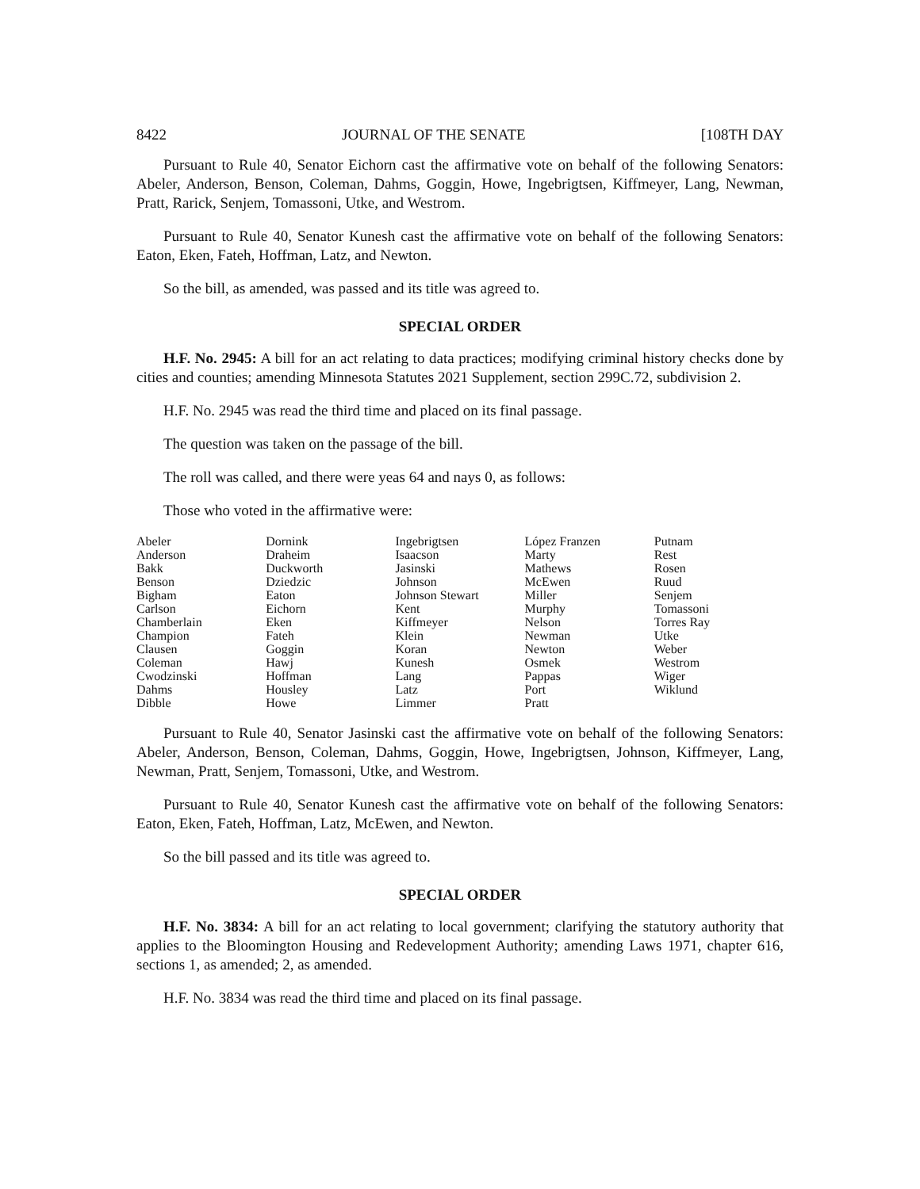8422 JOURNAL OF THE SENATE [108TH DAY
Pursuant to Rule 40, Senator Eichorn cast the affirmative vote on behalf of the following Senators: Abeler, Anderson, Benson, Coleman, Dahms, Goggin, Howe, Ingebrigtsen, Kiffmeyer, Lang, Newman, Pratt, Rarick, Senjem, Tomassoni, Utke, and Westrom.
Pursuant to Rule 40, Senator Kunesh cast the affirmative vote on behalf of the following Senators: Eaton, Eken, Fateh, Hoffman, Latz, and Newton.
So the bill, as amended, was passed and its title was agreed to.
SPECIAL ORDER
H.F. No. 2945: A bill for an act relating to data practices; modifying criminal history checks done by cities and counties; amending Minnesota Statutes 2021 Supplement, section 299C.72, subdivision 2.
H.F. No. 2945 was read the third time and placed on its final passage.
The question was taken on the passage of the bill.
The roll was called, and there were yeas 64 and nays 0, as follows:
Those who voted in the affirmative were:
| Abeler | Dornink | Ingebrigtsen | López Franzen | Putnam |
| Anderson | Draheim | Isaacson | Marty | Rest |
| Bakk | Duckworth | Jasinski | Mathews | Rosen |
| Benson | Dziedzic | Johnson | McEwen | Ruud |
| Bigham | Eaton | Johnson Stewart | Miller | Senjem |
| Carlson | Eichorn | Kent | Murphy | Tomassoni |
| Chamberlain | Eken | Kiffmeyer | Nelson | Torres Ray |
| Champion | Fateh | Klein | Newman | Utke |
| Clausen | Goggin | Koran | Newton | Weber |
| Coleman | Hawj | Kunesh | Osmek | Westrom |
| Cwodzinski | Hoffman | Lang | Pappas | Wiger |
| Dahms | Housley | Latz | Port | Wiklund |
| Dibble | Howe | Limmer | Pratt | |
Pursuant to Rule 40, Senator Jasinski cast the affirmative vote on behalf of the following Senators: Abeler, Anderson, Benson, Coleman, Dahms, Goggin, Howe, Ingebrigtsen, Johnson, Kiffmeyer, Lang, Newman, Pratt, Senjem, Tomassoni, Utke, and Westrom.
Pursuant to Rule 40, Senator Kunesh cast the affirmative vote on behalf of the following Senators: Eaton, Eken, Fateh, Hoffman, Latz, McEwen, and Newton.
So the bill passed and its title was agreed to.
SPECIAL ORDER
H.F. No. 3834: A bill for an act relating to local government; clarifying the statutory authority that applies to the Bloomington Housing and Redevelopment Authority; amending Laws 1971, chapter 616, sections 1, as amended; 2, as amended.
H.F. No. 3834 was read the third time and placed on its final passage.